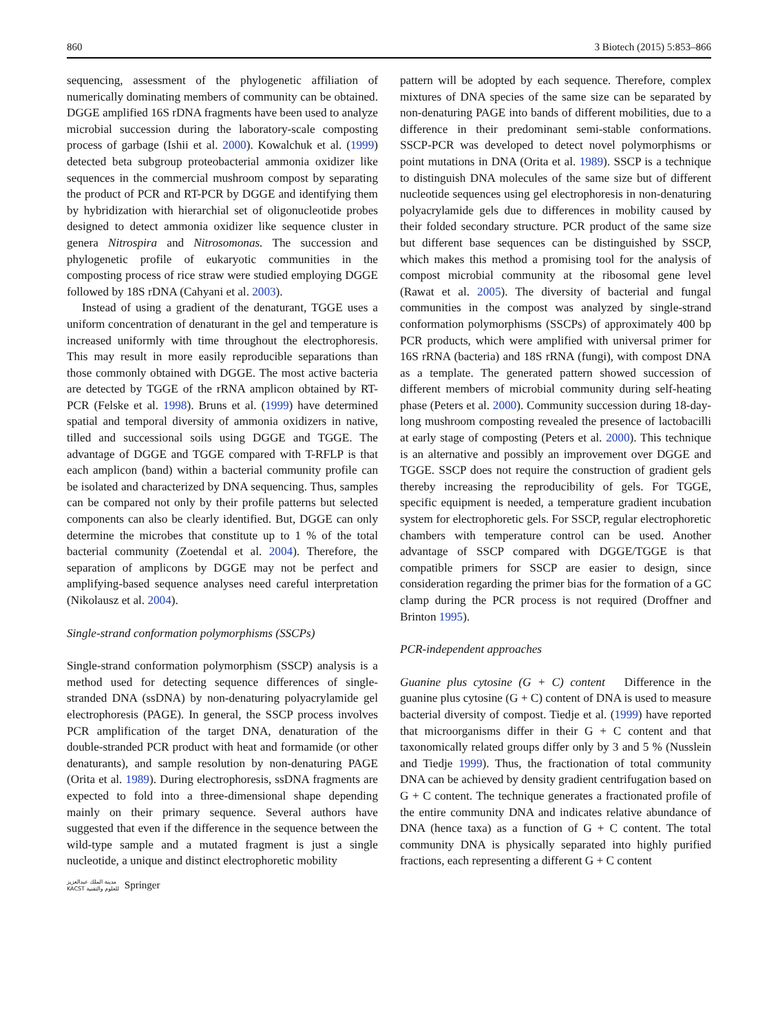860 3 Biotech (2015) 5:853–866
sequencing, assessment of the phylogenetic affiliation of numerically dominating members of community can be obtained. DGGE amplified 16S rDNA fragments have been used to analyze microbial succession during the laboratory-scale composting process of garbage (Ishii et al. 2000). Kowalchuk et al. (1999) detected beta subgroup proteobacterial ammonia oxidizer like sequences in the commercial mushroom compost by separating the product of PCR and RT-PCR by DGGE and identifying them by hybridization with hierarchial set of oligonucleotide probes designed to detect ammonia oxidizer like sequence cluster in genera Nitrospira and Nitrosomonas. The succession and phylogenetic profile of eukaryotic communities in the composting process of rice straw were studied employing DGGE followed by 18S rDNA (Cahyani et al. 2003).
Instead of using a gradient of the denaturant, TGGE uses a uniform concentration of denaturant in the gel and temperature is increased uniformly with time throughout the electrophoresis. This may result in more easily reproducible separations than those commonly obtained with DGGE. The most active bacteria are detected by TGGE of the rRNA amplicon obtained by RT-PCR (Felske et al. 1998). Bruns et al. (1999) have determined spatial and temporal diversity of ammonia oxidizers in native, tilled and successional soils using DGGE and TGGE. The advantage of DGGE and TGGE compared with T-RFLP is that each amplicon (band) within a bacterial community profile can be isolated and characterized by DNA sequencing. Thus, samples can be compared not only by their profile patterns but selected components can also be clearly identified. But, DGGE can only determine the microbes that constitute up to 1 % of the total bacterial community (Zoetendal et al. 2004). Therefore, the separation of amplicons by DGGE may not be perfect and amplifying-based sequence analyses need careful interpretation (Nikolausz et al. 2004).
Single-strand conformation polymorphisms (SSCPs)
Single-strand conformation polymorphism (SSCP) analysis is a method used for detecting sequence differences of single-stranded DNA (ssDNA) by non-denaturing polyacrylamide gel electrophoresis (PAGE). In general, the SSCP process involves PCR amplification of the target DNA, denaturation of the double-stranded PCR product with heat and formamide (or other denaturants), and sample resolution by non-denaturing PAGE (Orita et al. 1989). During electrophoresis, ssDNA fragments are expected to fold into a three-dimensional shape depending mainly on their primary sequence. Several authors have suggested that even if the difference in the sequence between the wild-type sample and a mutated fragment is just a single nucleotide, a unique and distinct electrophoretic mobility
pattern will be adopted by each sequence. Therefore, complex mixtures of DNA species of the same size can be separated by non-denaturing PAGE into bands of different mobilities, due to a difference in their predominant semi-stable conformations. SSCP-PCR was developed to detect novel polymorphisms or point mutations in DNA (Orita et al. 1989). SSCP is a technique to distinguish DNA molecules of the same size but of different nucleotide sequences using gel electrophoresis in non-denaturing polyacrylamide gels due to differences in mobility caused by their folded secondary structure. PCR product of the same size but different base sequences can be distinguished by SSCP, which makes this method a promising tool for the analysis of compost microbial community at the ribosomal gene level (Rawat et al. 2005). The diversity of bacterial and fungal communities in the compost was analyzed by single-strand conformation polymorphisms (SSCPs) of approximately 400 bp PCR products, which were amplified with universal primer for 16S rRNA (bacteria) and 18S rRNA (fungi), with compost DNA as a template. The generated pattern showed succession of different members of microbial community during self-heating phase (Peters et al. 2000). Community succession during 18-day-long mushroom composting revealed the presence of lactobacilli at early stage of composting (Peters et al. 2000). This technique is an alternative and possibly an improvement over DGGE and TGGE. SSCP does not require the construction of gradient gels thereby increasing the reproducibility of gels. For TGGE, specific equipment is needed, a temperature gradient incubation system for electrophoretic gels. For SSCP, regular electrophoretic chambers with temperature control can be used. Another advantage of SSCP compared with DGGE/TGGE is that compatible primers for SSCP are easier to design, since consideration regarding the primer bias for the formation of a GC clamp during the PCR process is not required (Droffner and Brinton 1995).
PCR-independent approaches
Guanine plus cytosine (G + C) content Difference in the guanine plus cytosine (G + C) content of DNA is used to measure bacterial diversity of compost. Tiedje et al. (1999) have reported that microorganisms differ in their G + C content and that taxonomically related groups differ only by 3 and 5 % (Nusslein and Tiedje 1999). Thus, the fractionation of total community DNA can be achieved by density gradient centrifugation based on G + C content. The technique generates a fractionated profile of the entire community DNA and indicates relative abundance of DNA (hence taxa) as a function of G + C content. The total community DNA is physically separated into highly purified fractions, each representing a different G + C content
مدينة الملك عبدالعزيز
KACST للعلوم والتقنية Springer